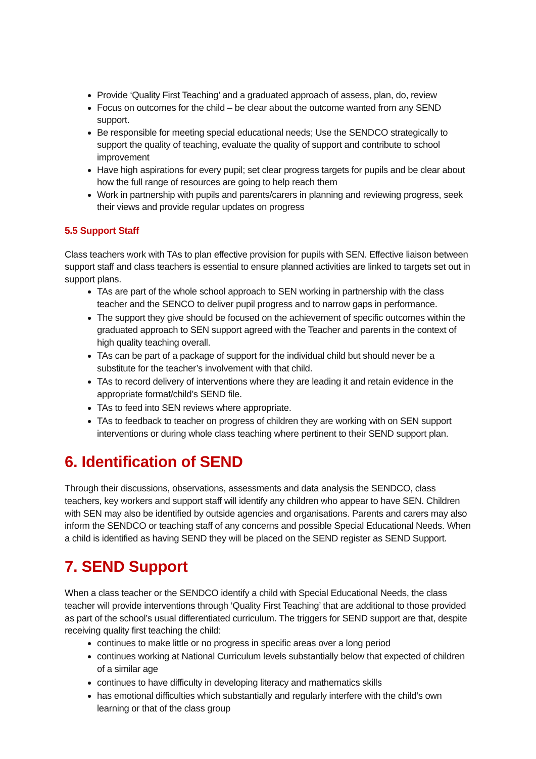Provide ‘Quality First Teaching’ and a graduated approach of assess, plan, do, review
Focus on outcomes for the child – be clear about the outcome wanted from any SEND support.
Be responsible for meeting special educational needs; Use the SENDCO strategically to support the quality of teaching, evaluate the quality of support and contribute to school improvement
Have high aspirations for every pupil; set clear progress targets for pupils and be clear about how the full range of resources are going to help reach them
Work in partnership with pupils and parents/carers in planning and reviewing progress, seek their views and provide regular updates on progress
5.5 Support Staff
Class teachers work with TAs to plan effective provision for pupils with SEN. Effective liaison between support staff and class teachers is essential to ensure planned activities are linked to targets set out in support plans.
TAs are part of the whole school approach to SEN working in partnership with the class teacher and the SENCO to deliver pupil progress and to narrow gaps in performance.
The support they give should be focused on the achievement of specific outcomes within the graduated approach to SEN support agreed with the Teacher and parents in the context of high quality teaching overall.
TAs can be part of a package of support for the individual child but should never be a substitute for the teacher’s involvement with that child.
TAs to record delivery of interventions where they are leading it and retain evidence in the appropriate format/child’s SEND file.
TAs to feed into SEN reviews where appropriate.
TAs to feedback to teacher on progress of children they are working with on SEN support interventions or during whole class teaching where pertinent to their SEND support plan.
6. Identification of SEND
Through their discussions, observations, assessments and data analysis the SENDCO, class teachers, key workers and support staff will identify any children who appear to have SEN. Children with SEN may also be identified by outside agencies and organisations. Parents and carers may also inform the SENDCO or teaching staff of any concerns and possible Special Educational Needs. When a child is identified as having SEND they will be placed on the SEND register as SEND Support.
7. SEND Support
When a class teacher or the SENDCO identify a child with Special Educational Needs, the class teacher will provide interventions through ‘Quality First Teaching’ that are additional to those provided as part of the school’s usual differentiated curriculum. The triggers for SEND support are that, despite receiving quality first teaching the child:
continues to make little or no progress in specific areas over a long period
continues working at National Curriculum levels substantially below that expected of children of a similar age
continues to have difficulty in developing literacy and mathematics skills
has emotional difficulties which substantially and regularly interfere with the child’s own learning or that of the class group